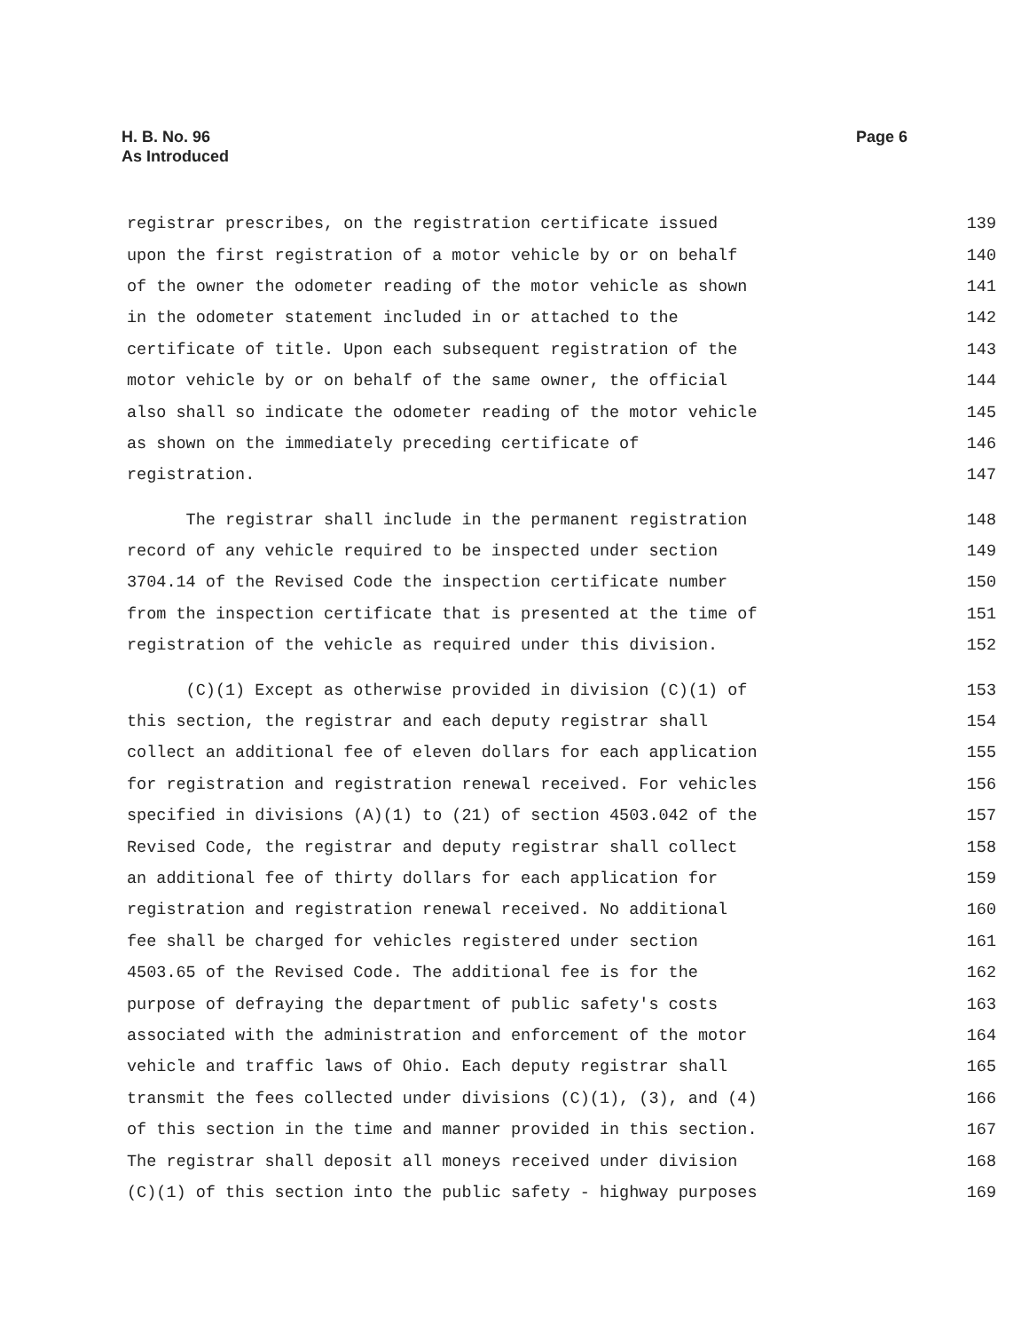H. B. No. 96
As Introduced
Page 6
registrar prescribes, on the registration certificate issued 139
upon the first registration of a motor vehicle by or on behalf 140
of the owner the odometer reading of the motor vehicle as shown 141
in the odometer statement included in or attached to the 142
certificate of title. Upon each subsequent registration of the 143
motor vehicle by or on behalf of the same owner, the official 144
also shall so indicate the odometer reading of the motor vehicle 145
as shown on the immediately preceding certificate of 146
registration. 147
The registrar shall include in the permanent registration 148
record of any vehicle required to be inspected under section 149
3704.14 of the Revised Code the inspection certificate number 150
from the inspection certificate that is presented at the time of 151
registration of the vehicle as required under this division. 152
(C)(1) Except as otherwise provided in division (C)(1) of 153
this section, the registrar and each deputy registrar shall 154
collect an additional fee of eleven dollars for each application 155
for registration and registration renewal received. For vehicles 156
specified in divisions (A)(1) to (21) of section 4503.042 of the 157
Revised Code, the registrar and deputy registrar shall collect 158
an additional fee of thirty dollars for each application for 159
registration and registration renewal received. No additional 160
fee shall be charged for vehicles registered under section 161
4503.65 of the Revised Code. The additional fee is for the 162
purpose of defraying the department of public safety's costs 163
associated with the administration and enforcement of the motor 164
vehicle and traffic laws of Ohio. Each deputy registrar shall 165
transmit the fees collected under divisions (C)(1), (3), and (4) 166
of this section in the time and manner provided in this section. 167
The registrar shall deposit all moneys received under division 168
(C)(1) of this section into the public safety - highway purposes 169